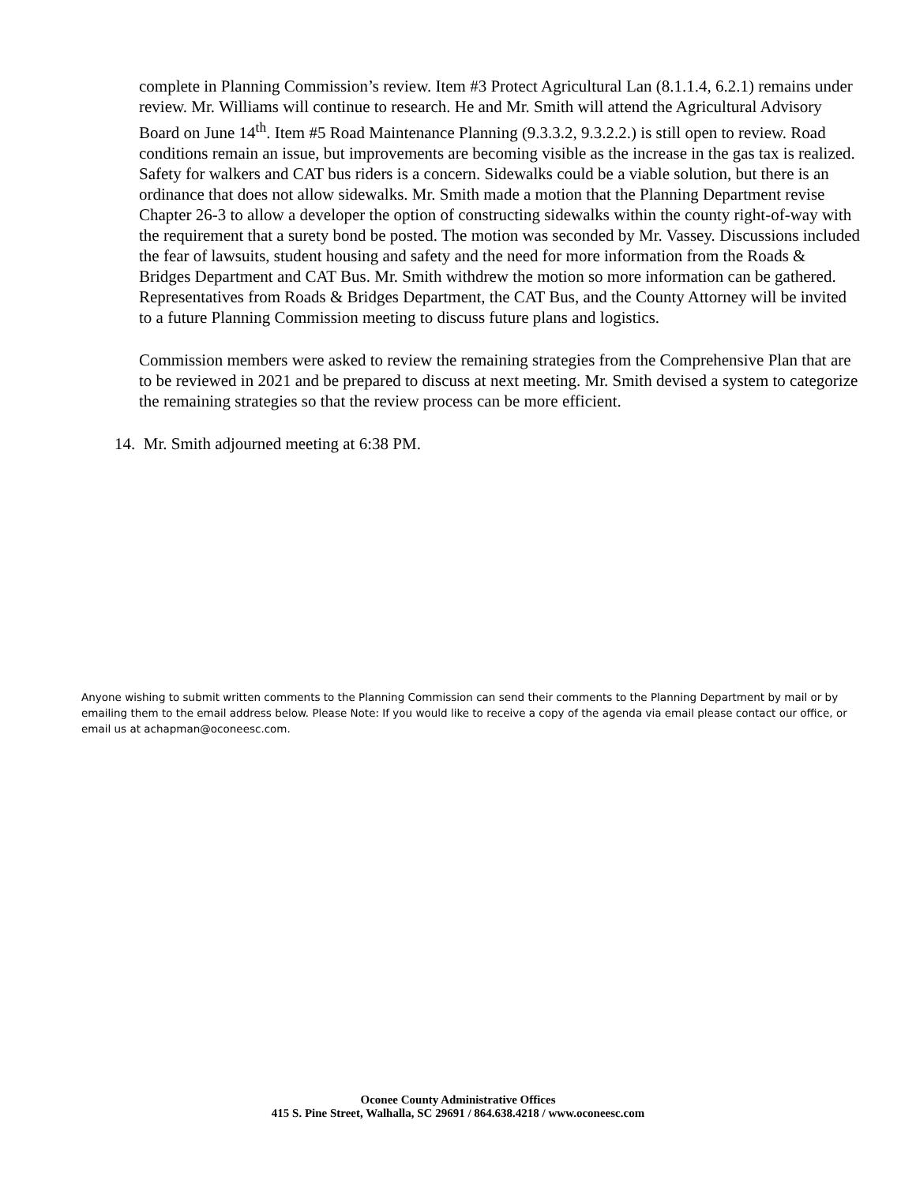complete in Planning Commission’s review. Item #3 Protect Agricultural Lan (8.1.1.4, 6.2.1) remains under review. Mr. Williams will continue to research. He and Mr. Smith will attend the Agricultural Advisory Board on June 14<sup>th</sup>. Item #5 Road Maintenance Planning (9.3.3.2, 9.3.2.2.) is still open to review. Road conditions remain an issue, but improvements are becoming visible as the increase in the gas tax is realized. Safety for walkers and CAT bus riders is a concern. Sidewalks could be a viable solution, but there is an ordinance that does not allow sidewalks. Mr. Smith made a motion that the Planning Department revise Chapter 26-3 to allow a developer the option of constructing sidewalks within the county right-of-way with the requirement that a surety bond be posted. The motion was seconded by Mr. Vassey. Discussions included the fear of lawsuits, student housing and safety and the need for more information from the Roads & Bridges Department and CAT Bus. Mr. Smith withdrew the motion so more information can be gathered. Representatives from Roads & Bridges Department, the CAT Bus, and the County Attorney will be invited to a future Planning Commission meeting to discuss future plans and logistics.
Commission members were asked to review the remaining strategies from the Comprehensive Plan that are to be reviewed in 2021 and be prepared to discuss at next meeting. Mr. Smith devised a system to categorize the remaining strategies so that the review process can be more efficient.
14. Mr. Smith adjourned meeting at 6:38 PM.
Anyone wishing to submit written comments to the Planning Commission can send their comments to the Planning Department by mail or by emailing them to the email address below. Please Note: If you would like to receive a copy of the agenda via email please contact our office, or email us at achapman@oconeesc.com.
Oconee County Administrative Offices
415 S. Pine Street, Walhalla, SC 29691 / 864.638.4218 / www.oconeesc.com